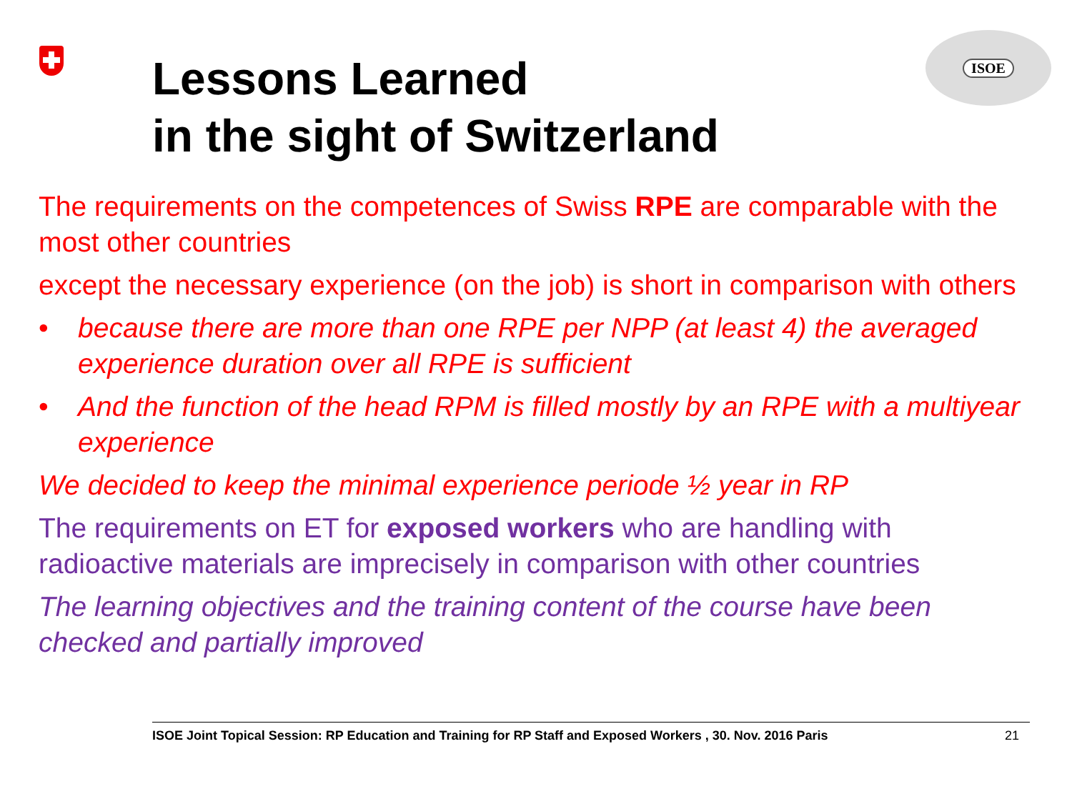ISOE
Lessons Learned
in the sight of Switzerland
The requirements on the competences of Swiss RPE are comparable with the most other countries
except the necessary experience (on the job) is short in comparison with others
• because there are more than one RPE per NPP (at least 4) the averaged experience duration over all RPE is sufficient
• And the function of the head RPM is filled mostly by an RPE with a multiyear experience
We decided to keep the minimal experience periode ½ year in RP
The requirements on ET for exposed workers who are handling with radioactive materials are imprecisely in comparison with other countries
The learning objectives and the training content of the course have been checked and partially improved
ISOE Joint Topical Session: RP Education and Training for RP Staff and Exposed Workers , 30. Nov. 2016 Paris 21